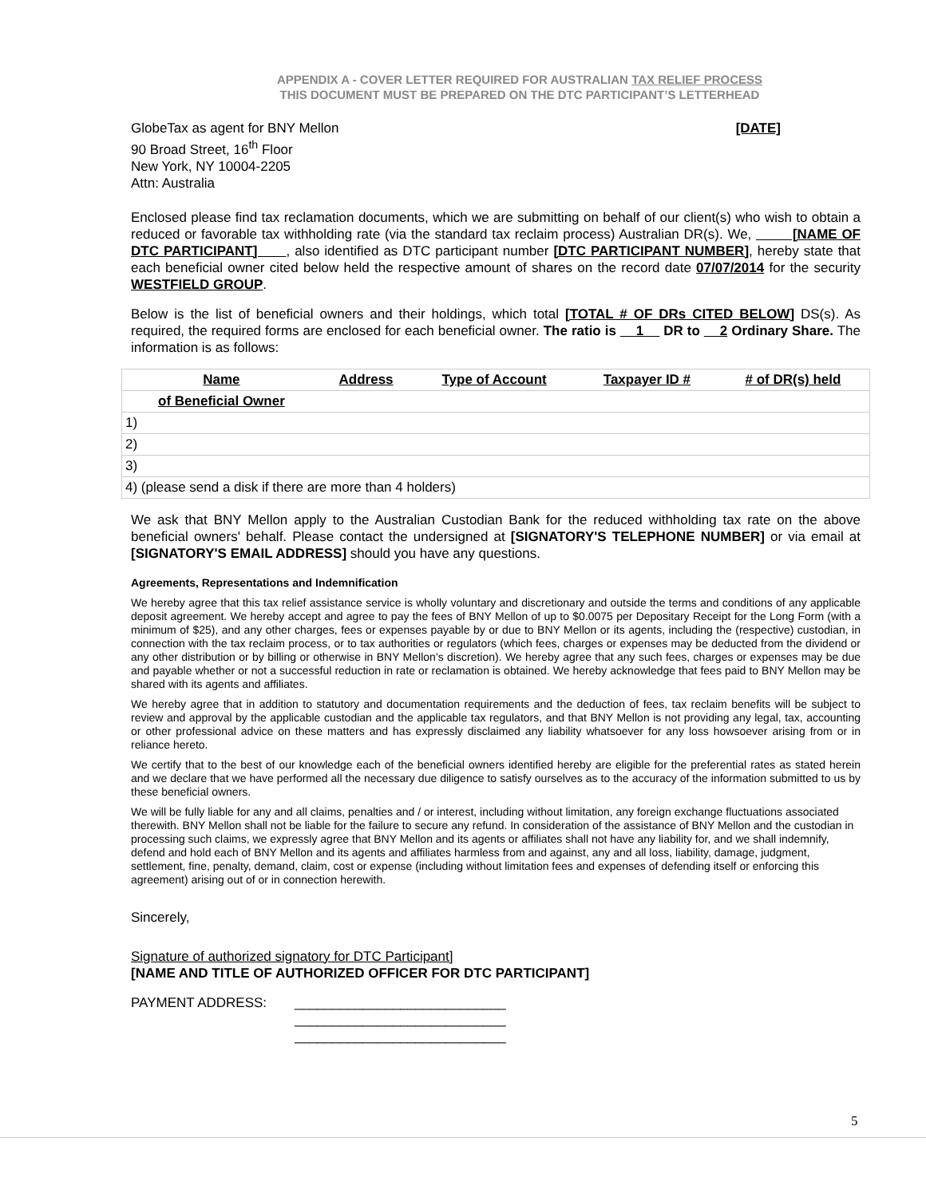APPENDIX A - COVER LETTER REQUIRED FOR AUSTRALIAN TAX RELIEF PROCESS
THIS DOCUMENT MUST BE PREPARED ON THE DTC PARTICIPANT’S LETTERHEAD
GlobeTax as agent for BNY Mellon
90 Broad Street, 16<sup>th</sup> Floor
New York, NY 10004-2205
Attn: Australia
[DATE]
Enclosed please find tax reclamation documents, which we are submitting on behalf of our client(s) who wish to obtain a reduced or favorable tax withholding rate (via the standard tax reclaim process) Australian DR(s). We, [NAME OF DTC PARTICIPANT] , also identified as DTC participant number [DTC PARTICIPANT NUMBER], hereby state that each beneficial owner cited below held the respective amount of shares on the record date 07/07/2014 for the security WESTFIELD GROUP.
Below is the list of beneficial owners and their holdings, which total [TOTAL # OF DRs CITED BELOW] DS(s). As required, the required forms are enclosed for each beneficial owner. The ratio is 1 DR to 2 Ordinary Share. The information is as follows:
| Name | Address | Type of Account | Taxpayer ID # | # of DR(s) held |
| --- | --- | --- | --- | --- |
| of Beneficial Owner | | | | |
| 1) | | | | |
| 2) | | | | |
| 3) | | | | |
| 4) (please send a disk if there are more than 4 holders) | | | | |
We ask that BNY Mellon apply to the Australian Custodian Bank for the reduced withholding tax rate on the above beneficial owners' behalf. Please contact the undersigned at [SIGNATORY'S TELEPHONE NUMBER] or via email at [SIGNATORY'S EMAIL ADDRESS] should you have any questions.
Agreements, Representations and Indemnification
We hereby agree that this tax relief assistance service is wholly voluntary and discretionary and outside the terms and conditions of any applicable deposit agreement. We hereby accept and agree to pay the fees of BNY Mellon of up to $0.0075 per Depositary Receipt for the Long Form (with a minimum of $25), and any other charges, fees or expenses payable by or due to BNY Mellon or its agents, including the (respective) custodian, in connection with the tax reclaim process, or to tax authorities or regulators (which fees, charges or expenses may be deducted from the dividend or any other distribution or by billing or otherwise in BNY Mellon’s discretion). We hereby agree that any such fees, charges or expenses may be due and payable whether or not a successful reduction in rate or reclamation is obtained. We hereby acknowledge that fees paid to BNY Mellon may be shared with its agents and affiliates.
We hereby agree that in addition to statutory and documentation requirements and the deduction of fees, tax reclaim benefits will be subject to review and approval by the applicable custodian and the applicable tax regulators, and that BNY Mellon is not providing any legal, tax, accounting or other professional advice on these matters and has expressly disclaimed any liability whatsoever for any loss howsoever arising from or in reliance hereto.
We certify that to the best of our knowledge each of the beneficial owners identified hereby are eligible for the preferential rates as stated herein and we declare that we have performed all the necessary due diligence to satisfy ourselves as to the accuracy of the information submitted to us by these beneficial owners.
We will be fully liable for any and all claims, penalties and / or interest, including without limitation, any foreign exchange fluctuations associated therewith. BNY Mellon shall not be liable for the failure to secure any refund. In consideration of the assistance of BNY Mellon and the custodian in processing such claims, we expressly agree that BNY Mellon and its agents or affiliates shall not have any liability for, and we shall indemnify, defend and hold each of BNY Mellon and its agents and affiliates harmless from and against, any and all loss, liability, damage, judgment, settlement, fine, penalty, demand, claim, cost or expense (including without limitation fees and expenses of defending itself or enforcing this agreement) arising out of or in connection herewith.
Sincerely,
Signature of authorized signatory for DTC Participant]
[NAME AND TITLE OF AUTHORIZED OFFICER FOR DTC PARTICIPANT]
PAYMENT ADDRESS: ____________________________
____________________________
____________________________
5